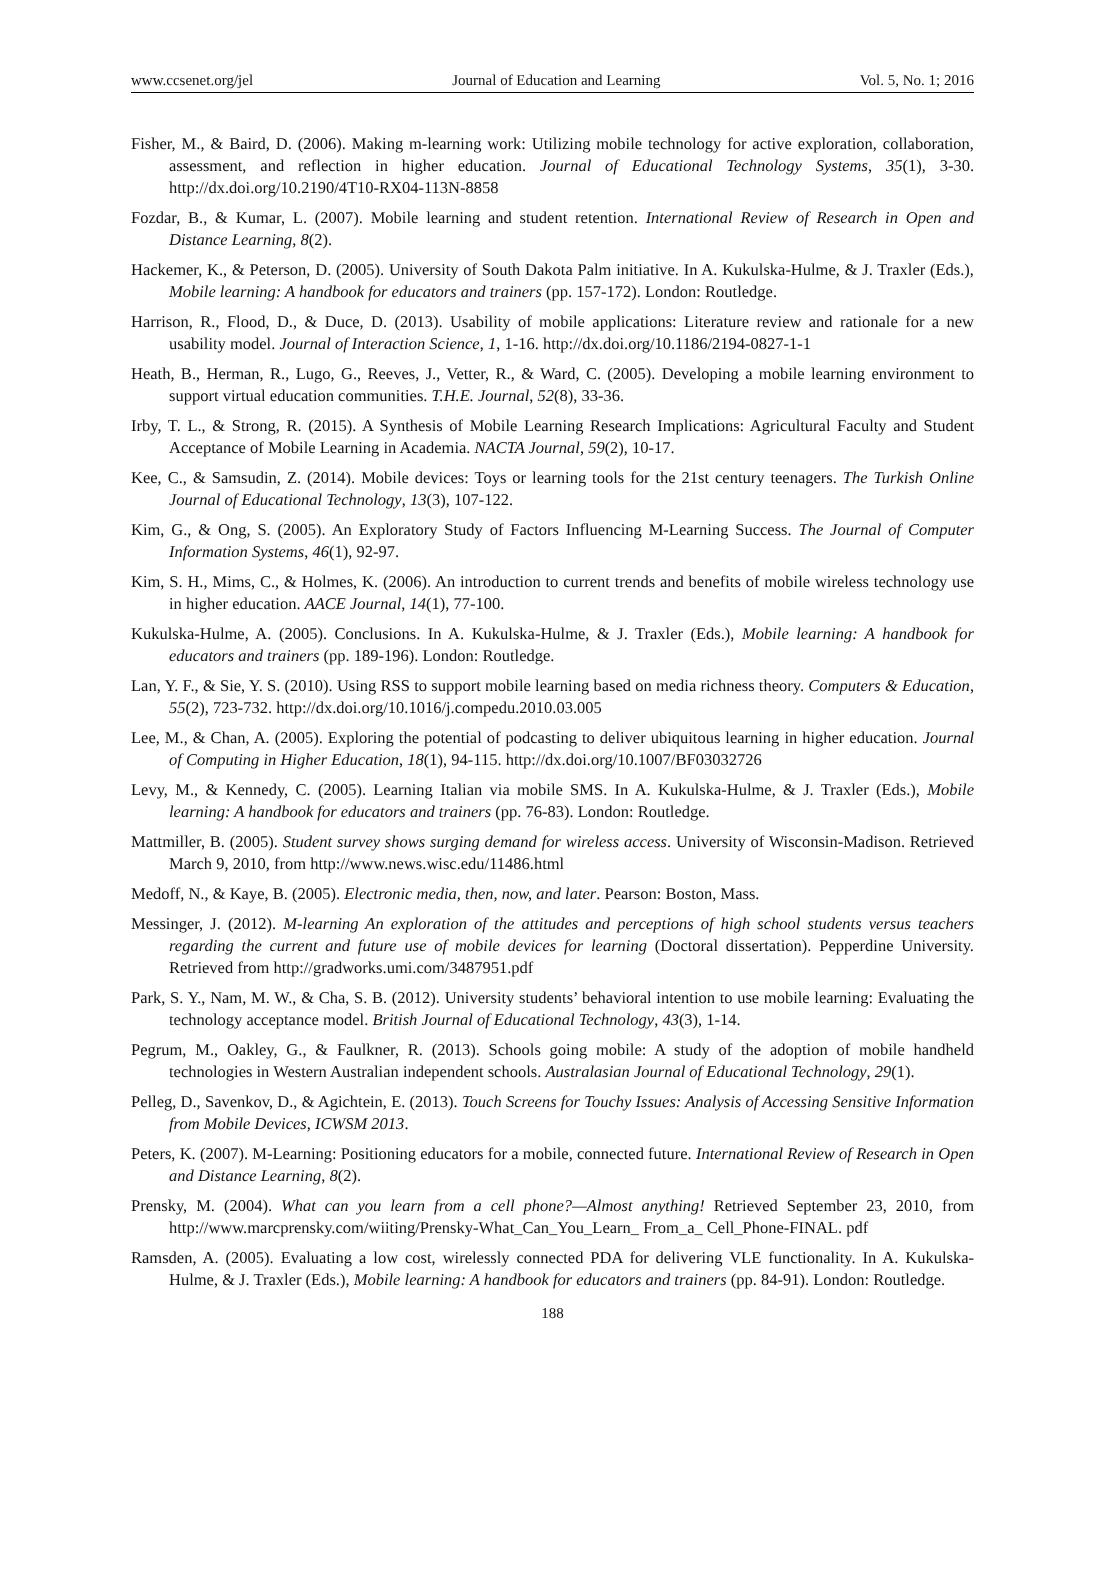www.ccsenet.org/jel Journal of Education and Learning Vol. 5, No. 1; 2016
Fisher, M., & Baird, D. (2006). Making m-learning work: Utilizing mobile technology for active exploration, collaboration, assessment, and reflection in higher education. Journal of Educational Technology Systems, 35(1), 3-30. http://dx.doi.org/10.2190/4T10-RX04-113N-8858
Fozdar, B., & Kumar, L. (2007). Mobile learning and student retention. International Review of Research in Open and Distance Learning, 8(2).
Hackemer, K., & Peterson, D. (2005). University of South Dakota Palm initiative. In A. Kukulska-Hulme, & J. Traxler (Eds.), Mobile learning: A handbook for educators and trainers (pp. 157-172). London: Routledge.
Harrison, R., Flood, D., & Duce, D. (2013). Usability of mobile applications: Literature review and rationale for a new usability model. Journal of Interaction Science, 1, 1-16. http://dx.doi.org/10.1186/2194-0827-1-1
Heath, B., Herman, R., Lugo, G., Reeves, J., Vetter, R., & Ward, C. (2005). Developing a mobile learning environment to support virtual education communities. T.H.E. Journal, 52(8), 33-36.
Irby, T. L., & Strong, R. (2015). A Synthesis of Mobile Learning Research Implications: Agricultural Faculty and Student Acceptance of Mobile Learning in Academia. NACTA Journal, 59(2), 10-17.
Kee, C., & Samsudin, Z. (2014). Mobile devices: Toys or learning tools for the 21st century teenagers. The Turkish Online Journal of Educational Technology, 13(3), 107-122.
Kim, G., & Ong, S. (2005). An Exploratory Study of Factors Influencing M-Learning Success. The Journal of Computer Information Systems, 46(1), 92-97.
Kim, S. H., Mims, C., & Holmes, K. (2006). An introduction to current trends and benefits of mobile wireless technology use in higher education. AACE Journal, 14(1), 77-100.
Kukulska-Hulme, A. (2005). Conclusions. In A. Kukulska-Hulme, & J. Traxler (Eds.), Mobile learning: A handbook for educators and trainers (pp. 189-196). London: Routledge.
Lan, Y. F., & Sie, Y. S. (2010). Using RSS to support mobile learning based on media richness theory. Computers & Education, 55(2), 723-732. http://dx.doi.org/10.1016/j.compedu.2010.03.005
Lee, M., & Chan, A. (2005). Exploring the potential of podcasting to deliver ubiquitous learning in higher education. Journal of Computing in Higher Education, 18(1), 94-115. http://dx.doi.org/10.1007/BF03032726
Levy, M., & Kennedy, C. (2005). Learning Italian via mobile SMS. In A. Kukulska-Hulme, & J. Traxler (Eds.), Mobile learning: A handbook for educators and trainers (pp. 76-83). London: Routledge.
Mattmiller, B. (2005). Student survey shows surging demand for wireless access. University of Wisconsin-Madison. Retrieved March 9, 2010, from http://www.news.wisc.edu/11486.html
Medoff, N., & Kaye, B. (2005). Electronic media, then, now, and later. Pearson: Boston, Mass.
Messinger, J. (2012). M-learning An exploration of the attitudes and perceptions of high school students versus teachers regarding the current and future use of mobile devices for learning (Doctoral dissertation). Pepperdine University. Retrieved from http://gradworks.umi.com/3487951.pdf
Park, S. Y., Nam, M. W., & Cha, S. B. (2012). University students’ behavioral intention to use mobile learning: Evaluating the technology acceptance model. British Journal of Educational Technology, 43(3), 1-14.
Pegrum, M., Oakley, G., & Faulkner, R. (2013). Schools going mobile: A study of the adoption of mobile handheld technologies in Western Australian independent schools. Australasian Journal of Educational Technology, 29(1).
Pelleg, D., Savenkov, D., & Agichtein, E. (2013). Touch Screens for Touchy Issues: Analysis of Accessing Sensitive Information from Mobile Devices, ICWSM 2013.
Peters, K. (2007). M-Learning: Positioning educators for a mobile, connected future. International Review of Research in Open and Distance Learning, 8(2).
Prensky, M. (2004). What can you learn from a cell phone?—Almost anything! Retrieved September 23, 2010, from http://www.marcprensky.com/wiiting/Prensky-What_Can_You_Learn_ From_a_ Cell_Phone-FINAL. pdf
Ramsden, A. (2005). Evaluating a low cost, wirelessly connected PDA for delivering VLE functionality. In A. Kukulska-Hulme, & J. Traxler (Eds.), Mobile learning: A handbook for educators and trainers (pp. 84-91). London: Routledge.
188